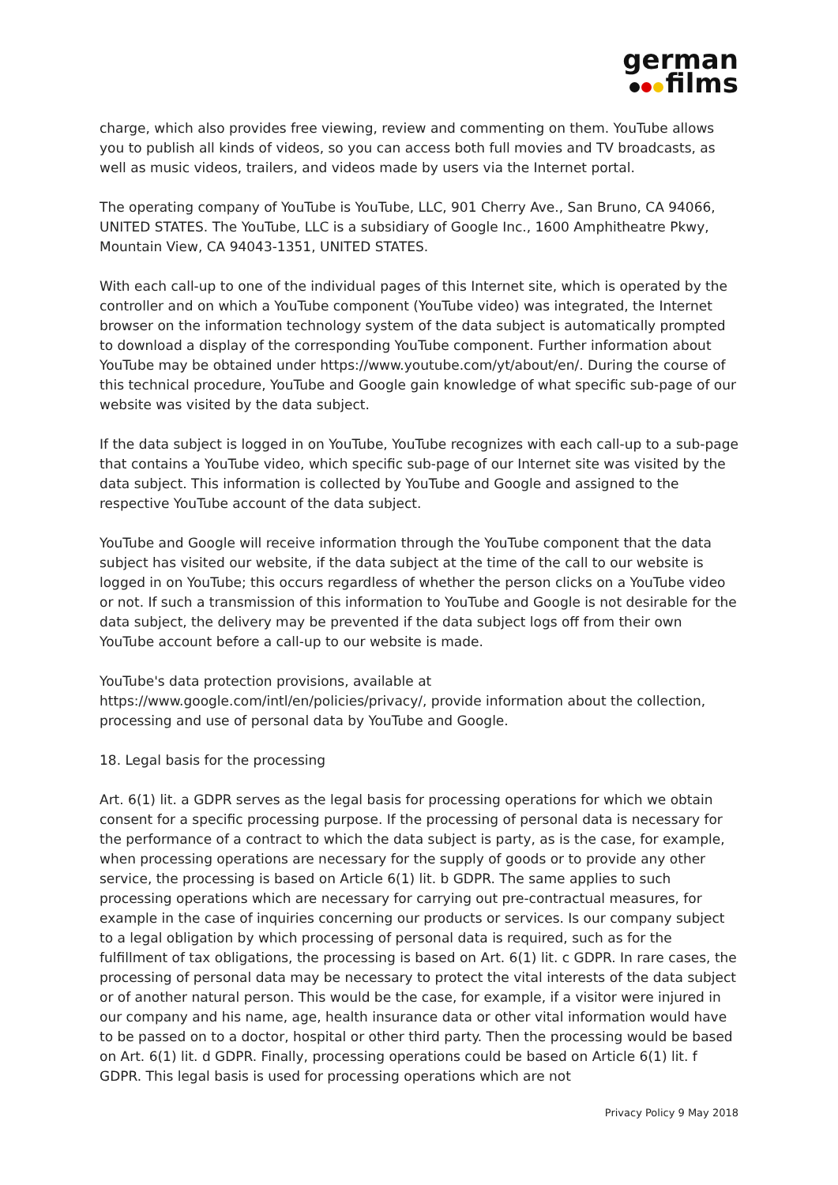german
films
charge, which also provides free viewing, review and commenting on them. YouTube allows you to publish all kinds of videos, so you can access both full movies and TV broadcasts, as well as music videos, trailers, and videos made by users via the Internet portal.
The operating company of YouTube is YouTube, LLC, 901 Cherry Ave., San Bruno, CA 94066, UNITED STATES. The YouTube, LLC is a subsidiary of Google Inc., 1600 Amphitheatre Pkwy, Mountain View, CA 94043-1351, UNITED STATES.
With each call-up to one of the individual pages of this Internet site, which is operated by the controller and on which a YouTube component (YouTube video) was integrated, the Internet browser on the information technology system of the data subject is automatically prompted to download a display of the corresponding YouTube component. Further information about YouTube may be obtained under https://www.youtube.com/yt/about/en/. During the course of this technical procedure, YouTube and Google gain knowledge of what specific sub-page of our website was visited by the data subject.
If the data subject is logged in on YouTube, YouTube recognizes with each call-up to a sub-page that contains a YouTube video, which specific sub-page of our Internet site was visited by the data subject. This information is collected by YouTube and Google and assigned to the respective YouTube account of the data subject.
YouTube and Google will receive information through the YouTube component that the data subject has visited our website, if the data subject at the time of the call to our website is logged in on YouTube; this occurs regardless of whether the person clicks on a YouTube video or not. If such a transmission of this information to YouTube and Google is not desirable for the data subject, the delivery may be prevented if the data subject logs off from their own YouTube account before a call-up to our website is made.
YouTube's data protection provisions, available at
https://www.google.com/intl/en/policies/privacy/, provide information about the collection, processing and use of personal data by YouTube and Google.
18. Legal basis for the processing
Art. 6(1) lit. a GDPR serves as the legal basis for processing operations for which we obtain consent for a specific processing purpose. If the processing of personal data is necessary for the performance of a contract to which the data subject is party, as is the case, for example, when processing operations are necessary for the supply of goods or to provide any other service, the processing is based on Article 6(1) lit. b GDPR. The same applies to such processing operations which are necessary for carrying out pre-contractual measures, for example in the case of inquiries concerning our products or services. Is our company subject to a legal obligation by which processing of personal data is required, such as for the fulfillment of tax obligations, the processing is based on Art. 6(1) lit. c GDPR. In rare cases, the processing of personal data may be necessary to protect the vital interests of the data subject or of another natural person. This would be the case, for example, if a visitor were injured in our company and his name, age, health insurance data or other vital information would have to be passed on to a doctor, hospital or other third party. Then the processing would be based on Art. 6(1) lit. d GDPR. Finally, processing operations could be based on Article 6(1) lit. f GDPR. This legal basis is used for processing operations which are not
Privacy Policy 9 May 2018